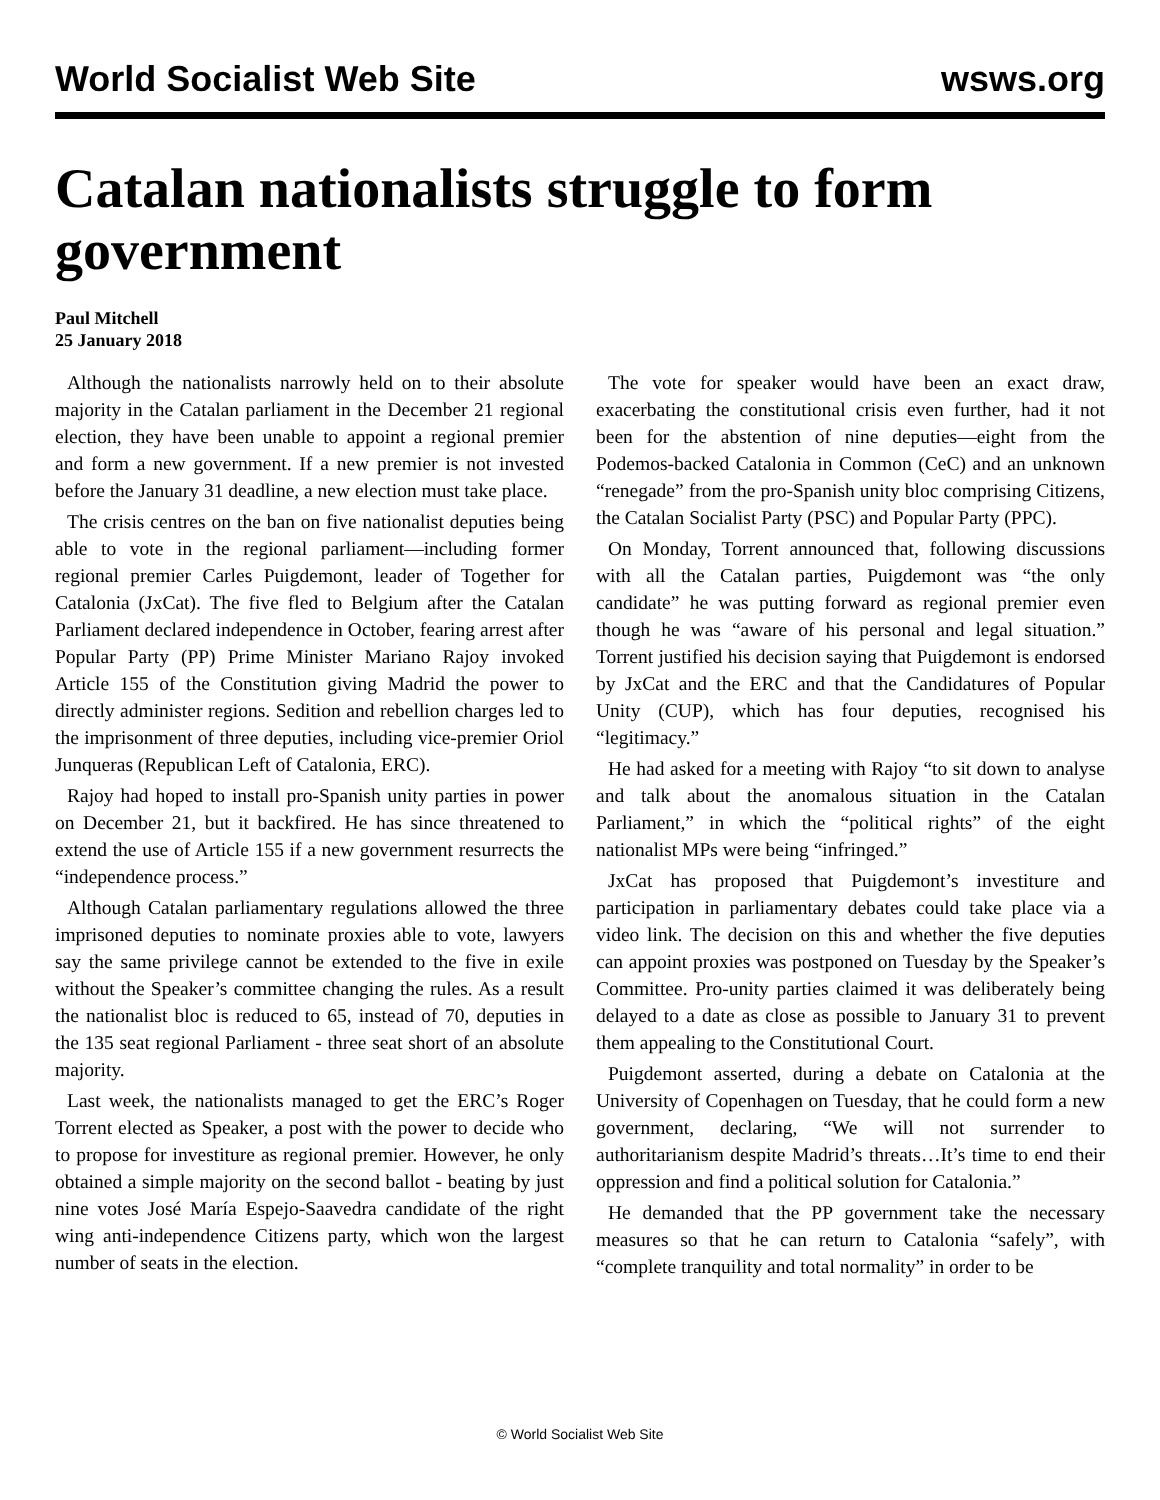World Socialist Web Site wsws.org
Catalan nationalists struggle to form government
Paul Mitchell
25 January 2018
Although the nationalists narrowly held on to their absolute majority in the Catalan parliament in the December 21 regional election, they have been unable to appoint a regional premier and form a new government. If a new premier is not invested before the January 31 deadline, a new election must take place.
The crisis centres on the ban on five nationalist deputies being able to vote in the regional parliament—including former regional premier Carles Puigdemont, leader of Together for Catalonia (JxCat). The five fled to Belgium after the Catalan Parliament declared independence in October, fearing arrest after Popular Party (PP) Prime Minister Mariano Rajoy invoked Article 155 of the Constitution giving Madrid the power to directly administer regions. Sedition and rebellion charges led to the imprisonment of three deputies, including vice-premier Oriol Junqueras (Republican Left of Catalonia, ERC).
Rajoy had hoped to install pro-Spanish unity parties in power on December 21, but it backfired. He has since threatened to extend the use of Article 155 if a new government resurrects the “independence process.”
Although Catalan parliamentary regulations allowed the three imprisoned deputies to nominate proxies able to vote, lawyers say the same privilege cannot be extended to the five in exile without the Speaker’s committee changing the rules. As a result the nationalist bloc is reduced to 65, instead of 70, deputies in the 135 seat regional Parliament - three seat short of an absolute majority.
Last week, the nationalists managed to get the ERC’s Roger Torrent elected as Speaker, a post with the power to decide who to propose for investiture as regional premier. However, he only obtained a simple majority on the second ballot - beating by just nine votes José María Espejo-Saavedra candidate of the right wing anti-independence Citizens party, which won the largest number of seats in the election.
The vote for speaker would have been an exact draw, exacerbating the constitutional crisis even further, had it not been for the abstention of nine deputies—eight from the Podemos-backed Catalonia in Common (CeC) and an unknown “renegade” from the pro-Spanish unity bloc comprising Citizens, the Catalan Socialist Party (PSC) and Popular Party (PPC).
On Monday, Torrent announced that, following discussions with all the Catalan parties, Puigdemont was “the only candidate” he was putting forward as regional premier even though he was “aware of his personal and legal situation.” Torrent justified his decision saying that Puigdemont is endorsed by JxCat and the ERC and that the Candidatures of Popular Unity (CUP), which has four deputies, recognised his “legitimacy.”
He had asked for a meeting with Rajoy “to sit down to analyse and talk about the anomalous situation in the Catalan Parliament,” in which the “political rights” of the eight nationalist MPs were being “infringed.”
JxCat has proposed that Puigdemont’s investiture and participation in parliamentary debates could take place via a video link. The decision on this and whether the five deputies can appoint proxies was postponed on Tuesday by the Speaker’s Committee. Pro-unity parties claimed it was deliberately being delayed to a date as close as possible to January 31 to prevent them appealing to the Constitutional Court.
Puigdemont asserted, during a debate on Catalonia at the University of Copenhagen on Tuesday, that he could form a new government, declaring, “We will not surrender to authoritarianism despite Madrid’s threats…It’s time to end their oppression and find a political solution for Catalonia.”
He demanded that the PP government take the necessary measures so that he can return to Catalonia “safely”, with “complete tranquility and total normality” in order to be
© World Socialist Web Site